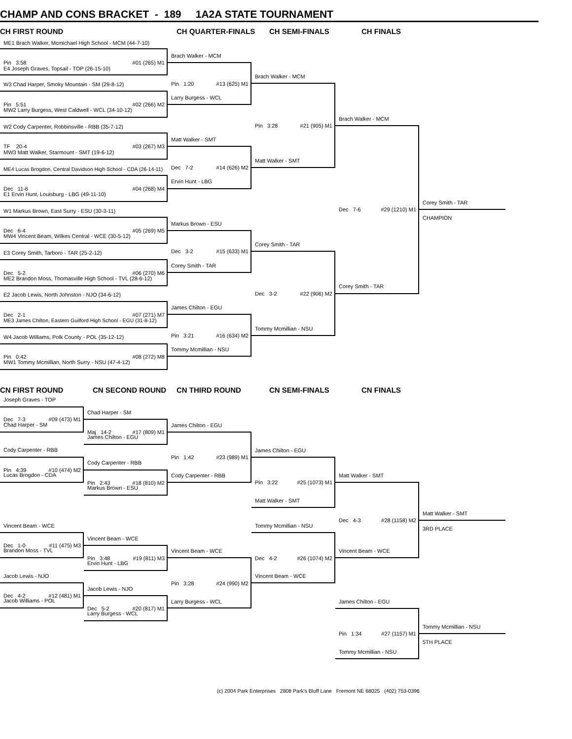CHAMP AND CONS BRACKET - 189 1A2A STATE TOURNAMENT
CH FIRST ROUND
CH QUARTER-FINALS
CH SEMI-FINALS
CH FINALS
ME1 Brach Walker, Mcmichael High School - MCM (44-7-10)
Pin 3:58 #01 (265) M1
E4 Joseph Graves, Topsail - TOP (26-15-10)
W3 Chad Harper, Smoky Mountain - SM (29-8-12)
Pin 5:51 #02 (266) M2
MW2 Larry Burgess, West Caldwell - WCL (34-10-12)
W2 Cody Carpenter, Robbinsville - RBB (35-7-12)
TF 20-4 #03 (267) M3
MW3 Matt Walker, Starmount - SMT (19-6-12)
ME4 Lucas Brogdon, Central Davidson High School - CDA (26-14-11)
Dec 11-6 #04 (268) M4
E1 Ervin Hunt, Louisburg - LBG (49-11-10)
W1 Markus Brown, East Surry - ESU (30-3-11)
Dec 6-4 #05 (269) M5
MW4 Vincent Beam, Wilkes Central - WCE (30-5-12)
E3 Corey Smith, Tarboro - TAR (25-2-12)
Dec 5-2 #06 (270) M6
ME2 Brandon Moss, Thomasville High School - TVL (28-6-12)
E2 Jacob Lewis, North Johnston - NJO (34-6-12)
Dec 2-1 #07 (271) M7
ME3 James Chilton, Eastern Guilford High School - EGU (31-8-12)
W4 Jacob Williams, Polk County - POL (35-12-12)
Pin 0:42 #08 (272) M8
MW1 Tommy Mcmillian, North Surry - NSU (47-4-12)
Brach Walker - MCM
Pin 1:20 #13 (625) M1
Larry Burgess - WCL
Matt Walker - SMT
Dec 7-2 #14 (626) M2
Ervin Hunt - LBG
Markus Brown - ESU
Dec 3-2 #15 (633) M1
Corey Smith - TAR
James Chilton - EGU
Pin 3:21 #16 (634) M2
Tommy Mcmillian - NSU
Brach Walker - MCM
Pin 3:28 #21 (905) M1
Matt Walker - SMT
Corey Smith - TAR
Dec 3-2 #22 (906) M2
Tommy Mcmillian - NSU
Brach Walker - MCM
Dec 7-6 #29 (1210) M1
Corey Smith - TAR
Corey Smith - TAR
CHAMPION
CN FIRST ROUND
CN SECOND ROUND
CN THIRD ROUND
CN SEMI-FINALS
CN FINALS
Joseph Graves - TOP
Dec 7-3 #09 (473) M1
Chad Harper - SM
Cody Carpenter - RBB
Pin 4:39 #10 (474) M2
Lucas Brogdon - CDA
Vincent Beam - WCE
Dec 1-0 #11 (475) M3
Brandon Moss - TVL
Jacob Lewis - NJO
Dec 4-2 #12 (481) M1
Jacob Williams - POL
Chad Harper - SM
Maj 14-2 #17 (809) M1
James Chilton - EGU
Cody Carpenter - RBB
Pin 2:43 #18 (810) M2
Markus Brown - ESU
Vincent Beam - WCE
Pin 3:48 #19 (811) M3
Ervin Hunt - LBG
Jacob Lewis - NJO
Dec 5-2 #20 (817) M1
Larry Burgess - WCL
James Chilton - EGU
Pin 1:42 #23 (989) M1
Cody Carpenter - RBB
Vincent Beam - WCE
Pin 3:28 #24 (990) M2
Larry Burgess - WCL
James Chilton - EGU
Pin 3:22 #25 (1073) M1
Matt Walker - SMT
Tommy Mcmillian - NSU
Dec 4-2 #26 (1074) M2
Vincent Beam - WCE
Matt Walker - SMT
Dec 4-3 #28 (1158) M2
Vincent Beam - WCE
Matt Walker - SMT
3RD PLACE
James Chilton - EGU
Pin 1:34 #27 (1157) M1
Tommy Mcmillian - NSU
Tommy Mcmillian - NSU
5TH PLACE
(c) 2004 Park Enterprises 2808 Park's Bluff Lane Fremont NE 68025 (402) 753-0396